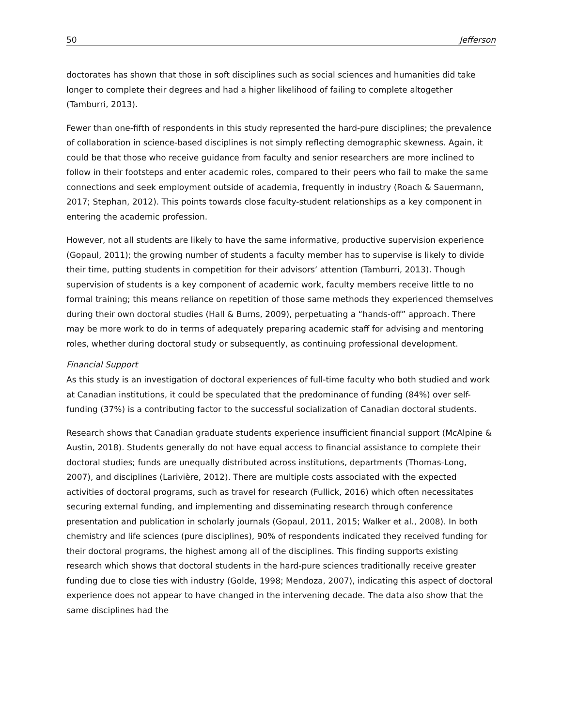50 Jefferson
doctorates has shown that those in soft disciplines such as social sciences and humanities did take longer to complete their degrees and had a higher likelihood of failing to complete altogether (Tamburri, 2013).
Fewer than one-fifth of respondents in this study represented the hard-pure disciplines; the prevalence of collaboration in science-based disciplines is not simply reflecting demographic skewness. Again, it could be that those who receive guidance from faculty and senior researchers are more inclined to follow in their footsteps and enter academic roles, compared to their peers who fail to make the same connections and seek employment outside of academia, frequently in industry (Roach & Sauermann, 2017; Stephan, 2012). This points towards close faculty-student relationships as a key component in entering the academic profession.
However, not all students are likely to have the same informative, productive supervision experience (Gopaul, 2011); the growing number of students a faculty member has to supervise is likely to divide their time, putting students in competition for their advisors’ attention (Tamburri, 2013). Though supervision of students is a key component of academic work, faculty members receive little to no formal training; this means reliance on repetition of those same methods they experienced themselves during their own doctoral studies (Hall & Burns, 2009), perpetuating a “hands-off” approach. There may be more work to do in terms of adequately preparing academic staff for advising and mentoring roles, whether during doctoral study or subsequently, as continuing professional development.
Financial Support
As this study is an investigation of doctoral experiences of full-time faculty who both studied and work at Canadian institutions, it could be speculated that the predominance of funding (84%) over self-funding (37%) is a contributing factor to the successful socialization of Canadian doctoral students.
Research shows that Canadian graduate students experience insufficient financial support (McAlpine & Austin, 2018). Students generally do not have equal access to financial assistance to complete their doctoral studies; funds are unequally distributed across institutions, departments (Thomas-Long, 2007), and disciplines (Larivière, 2012). There are multiple costs associated with the expected activities of doctoral programs, such as travel for research (Fullick, 2016) which often necessitates securing external funding, and implementing and disseminating research through conference presentation and publication in scholarly journals (Gopaul, 2011, 2015; Walker et al., 2008). In both chemistry and life sciences (pure disciplines), 90% of respondents indicated they received funding for their doctoral programs, the highest among all of the disciplines. This finding supports existing research which shows that doctoral students in the hard-pure sciences traditionally receive greater funding due to close ties with industry (Golde, 1998; Mendoza, 2007), indicating this aspect of doctoral experience does not appear to have changed in the intervening decade. The data also show that the same disciplines had the